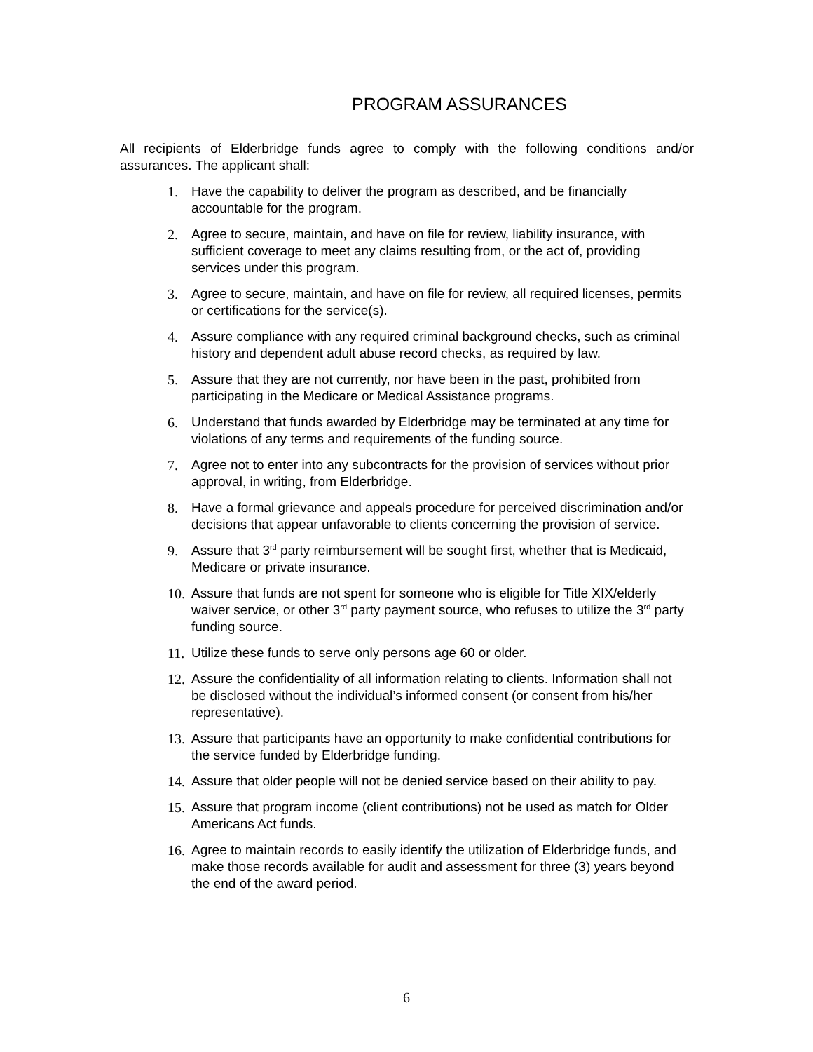PROGRAM ASSURANCES
All recipients of Elderbridge funds agree to comply with the following conditions and/or assurances. The applicant shall:
1. Have the capability to deliver the program as described, and be financially accountable for the program.
2. Agree to secure, maintain, and have on file for review, liability insurance, with sufficient coverage to meet any claims resulting from, or the act of, providing services under this program.
3. Agree to secure, maintain, and have on file for review, all required licenses, permits or certifications for the service(s).
4. Assure compliance with any required criminal background checks, such as criminal history and dependent adult abuse record checks, as required by law.
5. Assure that they are not currently, nor have been in the past, prohibited from participating in the Medicare or Medical Assistance programs.
6. Understand that funds awarded by Elderbridge may be terminated at any time for violations of any terms and requirements of the funding source.
7. Agree not to enter into any subcontracts for the provision of services without prior approval, in writing, from Elderbridge.
8. Have a formal grievance and appeals procedure for perceived discrimination and/or decisions that appear unfavorable to clients concerning the provision of service.
9. Assure that 3<sup>rd</sup> party reimbursement will be sought first, whether that is Medicaid, Medicare or private insurance.
10. Assure that funds are not spent for someone who is eligible for Title XIX/elderly waiver service, or other 3<sup>rd</sup> party payment source, who refuses to utilize the 3<sup>rd</sup> party funding source.
11. Utilize these funds to serve only persons age 60 or older.
12. Assure the confidentiality of all information relating to clients. Information shall not be disclosed without the individual’s informed consent (or consent from his/her representative).
13. Assure that participants have an opportunity to make confidential contributions for the service funded by Elderbridge funding.
14. Assure that older people will not be denied service based on their ability to pay.
15. Assure that program income (client contributions) not be used as match for Older Americans Act funds.
16. Agree to maintain records to easily identify the utilization of Elderbridge funds, and make those records available for audit and assessment for three (3) years beyond the end of the award period.
6